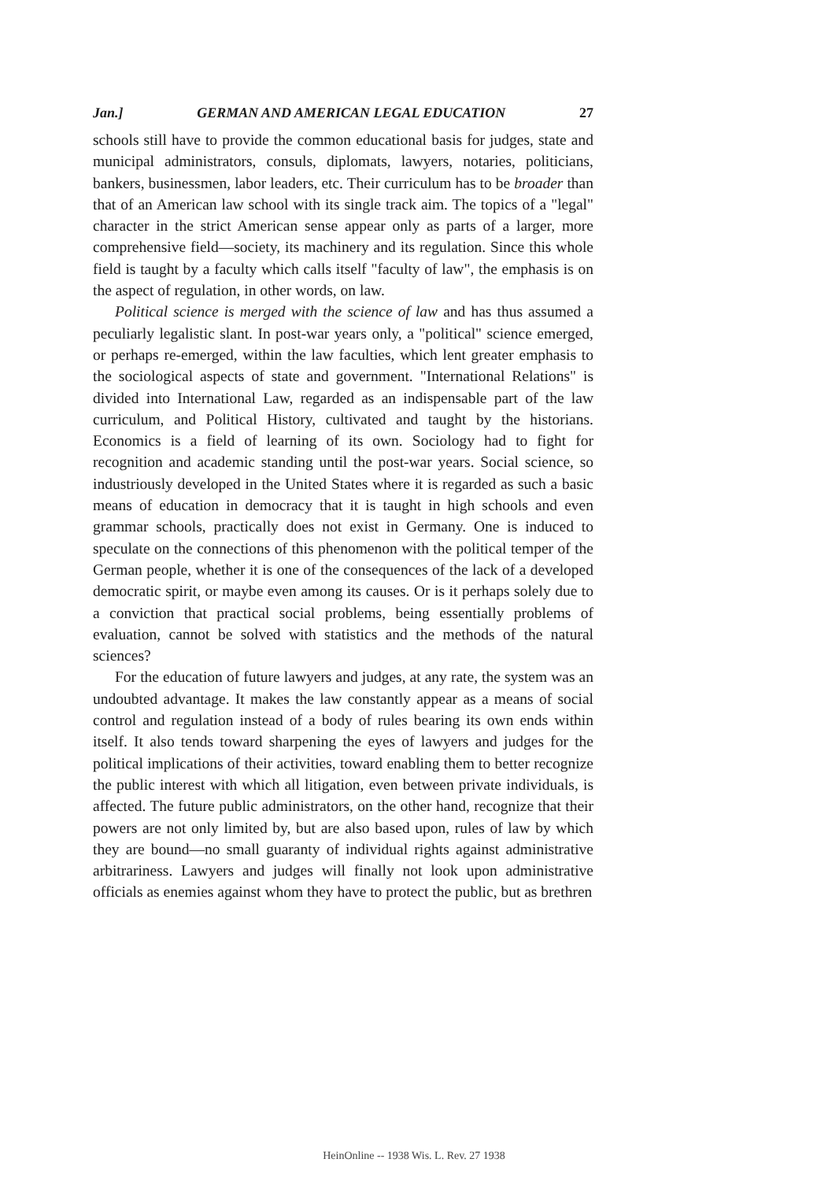Jan.] GERMAN AND AMERICAN LEGAL EDUCATION 27
schools still have to provide the common educational basis for judges, state and municipal administrators, consuls, diplomats, lawyers, notaries, politicians, bankers, businessmen, labor leaders, etc. Their curriculum has to be broader than that of an American law school with its single track aim. The topics of a "legal" character in the strict American sense appear only as parts of a larger, more comprehensive field—society, its machinery and its regulation. Since this whole field is taught by a faculty which calls itself "faculty of law", the emphasis is on the aspect of regulation, in other words, on law.
Political science is merged with the science of law and has thus assumed a peculiarly legalistic slant. In post-war years only, a "political" science emerged, or perhaps re-emerged, within the law faculties, which lent greater emphasis to the sociological aspects of state and government. "International Relations" is divided into International Law, regarded as an indispensable part of the law curriculum, and Political History, cultivated and taught by the historians. Economics is a field of learning of its own. Sociology had to fight for recognition and academic standing until the post-war years. Social science, so industriously developed in the United States where it is regarded as such a basic means of education in democracy that it is taught in high schools and even grammar schools, practically does not exist in Germany. One is induced to speculate on the connections of this phenomenon with the political temper of the German people, whether it is one of the consequences of the lack of a developed democratic spirit, or maybe even among its causes. Or is it perhaps solely due to a conviction that practical social problems, being essentially problems of evaluation, cannot be solved with statistics and the methods of the natural sciences?
For the education of future lawyers and judges, at any rate, the system was an undoubted advantage. It makes the law constantly appear as a means of social control and regulation instead of a body of rules bearing its own ends within itself. It also tends toward sharpening the eyes of lawyers and judges for the political implications of their activities, toward enabling them to better recognize the public interest with which all litigation, even between private individuals, is affected. The future public administrators, on the other hand, recognize that their powers are not only limited by, but are also based upon, rules of law by which they are bound—no small guaranty of individual rights against administrative arbitrariness. Lawyers and judges will finally not look upon administrative officials as enemies against whom they have to protect the public, but as brethren
HeinOnline -- 1938 Wis. L. Rev. 27 1938